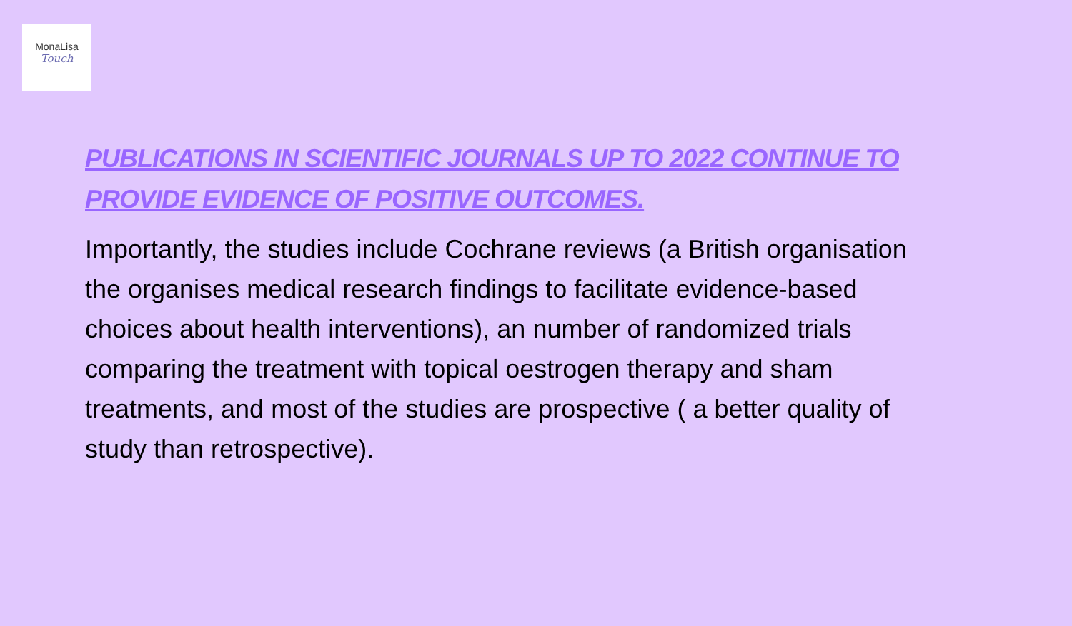MonaLisa
Touch
PUBLICATIONS IN SCIENTIFIC JOURNALS UP TO 2022 CONTINUE TO PROVIDE EVIDENCE OF POSITIVE OUTCOMES.
Importantly, the studies include Cochrane reviews (a British organisation the organises medical research findings to facilitate evidence-based choices about health interventions), an number of randomized trials comparing the treatment with topical oestrogen therapy and sham treatments, and most of the studies are prospective ( a better quality of study than retrospective).